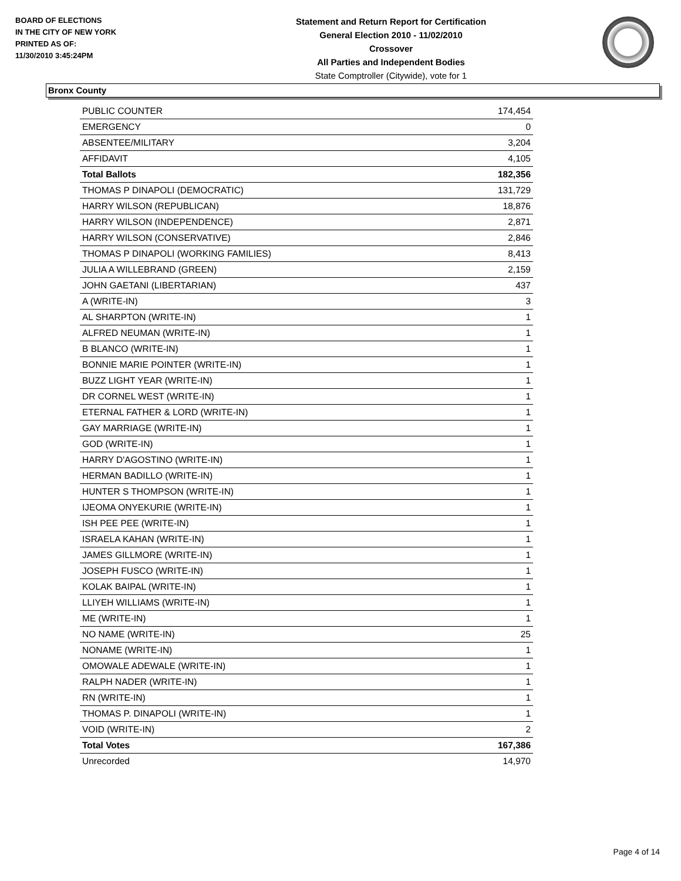BOARD OF ELECTIONS
IN THE CITY OF NEW YORK
PRINTED AS OF:
11/30/2010 3:45:24PM
Statement and Return Report for Certification
General Election 2010 - 11/02/2010
Crossover
All Parties and Independent Bodies
State Comptroller (Citywide), vote for 1
Bronx County
| PUBLIC COUNTER | 174,454 |
| EMERGENCY | 0 |
| ABSENTEE/MILITARY | 3,204 |
| AFFIDAVIT | 4,105 |
| Total Ballots | 182,356 |
| THOMAS P DINAPOLI (DEMOCRATIC) | 131,729 |
| HARRY WILSON (REPUBLICAN) | 18,876 |
| HARRY WILSON (INDEPENDENCE) | 2,871 |
| HARRY WILSON (CONSERVATIVE) | 2,846 |
| THOMAS P DINAPOLI (WORKING FAMILIES) | 8,413 |
| JULIA A WILLEBRAND (GREEN) | 2,159 |
| JOHN GAETANI (LIBERTARIAN) | 437 |
| A (WRITE-IN) | 3 |
| AL SHARPTON (WRITE-IN) | 1 |
| ALFRED NEUMAN (WRITE-IN) | 1 |
| B BLANCO (WRITE-IN) | 1 |
| BONNIE MARIE POINTER (WRITE-IN) | 1 |
| BUZZ LIGHT YEAR (WRITE-IN) | 1 |
| DR CORNEL WEST (WRITE-IN) | 1 |
| ETERNAL FATHER & LORD (WRITE-IN) | 1 |
| GAY MARRIAGE (WRITE-IN) | 1 |
| GOD (WRITE-IN) | 1 |
| HARRY D'AGOSTINO (WRITE-IN) | 1 |
| HERMAN BADILLO (WRITE-IN) | 1 |
| HUNTER S THOMPSON (WRITE-IN) | 1 |
| IJEOMA ONYEKURIE (WRITE-IN) | 1 |
| ISH PEE PEE (WRITE-IN) | 1 |
| ISRAELA KAHAN (WRITE-IN) | 1 |
| JAMES GILLMORE (WRITE-IN) | 1 |
| JOSEPH FUSCO (WRITE-IN) | 1 |
| KOLAK BAIPAL (WRITE-IN) | 1 |
| LLIYEH WILLIAMS (WRITE-IN) | 1 |
| ME (WRITE-IN) | 1 |
| NO NAME (WRITE-IN) | 25 |
| NONAME (WRITE-IN) | 1 |
| OMOWALE ADEWALE (WRITE-IN) | 1 |
| RALPH NADER (WRITE-IN) | 1 |
| RN (WRITE-IN) | 1 |
| THOMAS P. DINAPOLI (WRITE-IN) | 1 |
| VOID (WRITE-IN) | 2 |
| Total Votes | 167,386 |
| Unrecorded | 14,970 |
Page 4 of 14